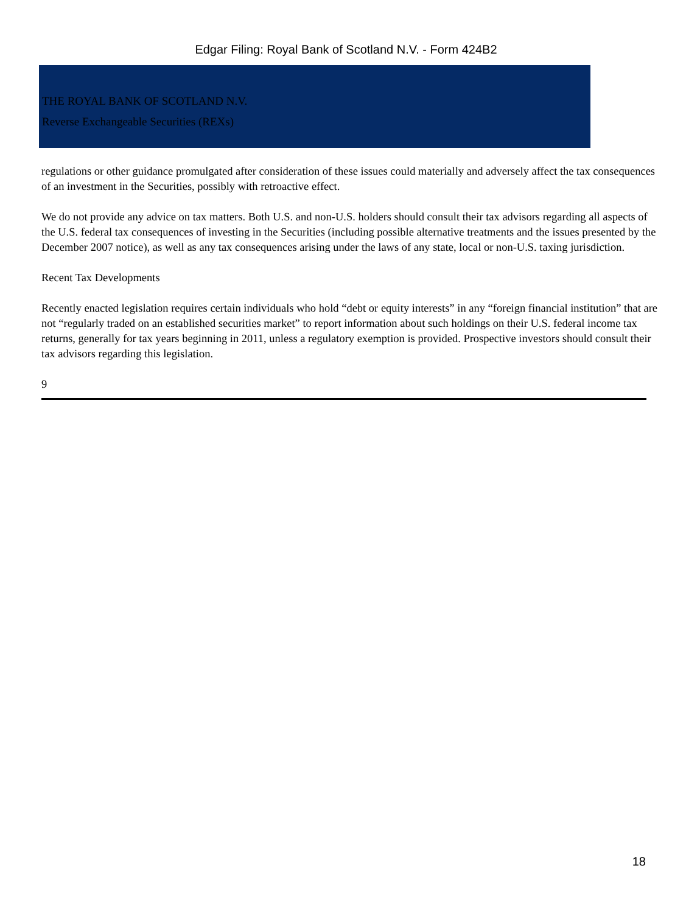Edgar Filing: Royal Bank of Scotland N.V. - Form 424B2
THE ROYAL BANK OF SCOTLAND N.V.
Reverse Exchangeable Securities (REXs)
regulations or other guidance promulgated after consideration of these issues could materially and adversely affect the tax consequences of an investment in the Securities, possibly with retroactive effect.
We do not provide any advice on tax matters. Both U.S. and non-U.S. holders should consult their tax advisors regarding all aspects of the U.S. federal tax consequences of investing in the Securities (including possible alternative treatments and the issues presented by the December 2007 notice), as well as any tax consequences arising under the laws of any state, local or non-U.S. taxing jurisdiction.
Recent Tax Developments
Recently enacted legislation requires certain individuals who hold “debt or equity interests” in any “foreign financial institution” that are not “regularly traded on an established securities market” to report information about such holdings on their U.S. federal income tax returns, generally for tax years beginning in 2011, unless a regulatory exemption is provided. Prospective investors should consult their tax advisors regarding this legislation.
9
18